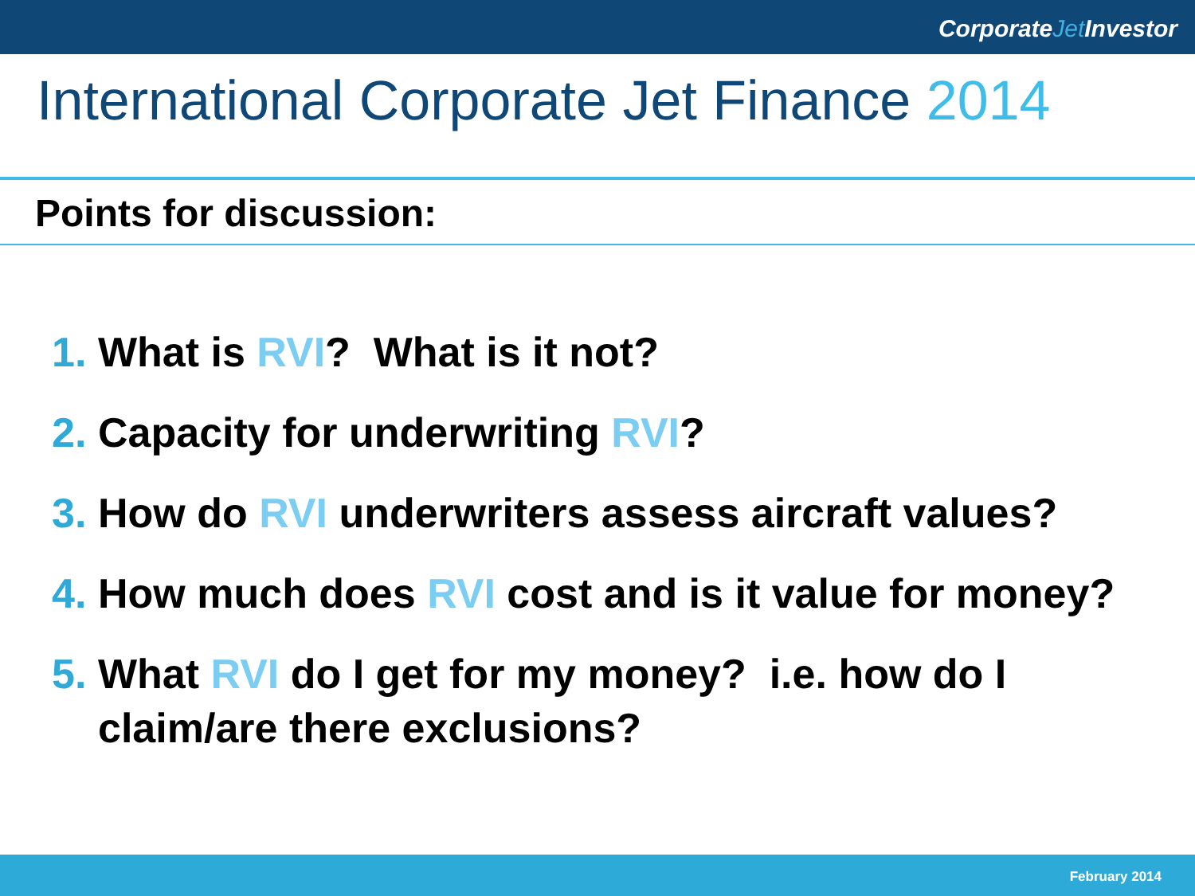CorporateJet Investor
International Corporate Jet Finance 2014
Points for discussion:
1. What is RVI? What is it not?
2. Capacity for underwriting RVI?
3. How do RVI underwriters assess aircraft values?
4. How much does RVI cost and is it value for money?
5. What RVI do I get for my money? i.e. how do I claim/are there exclusions?
February 2014